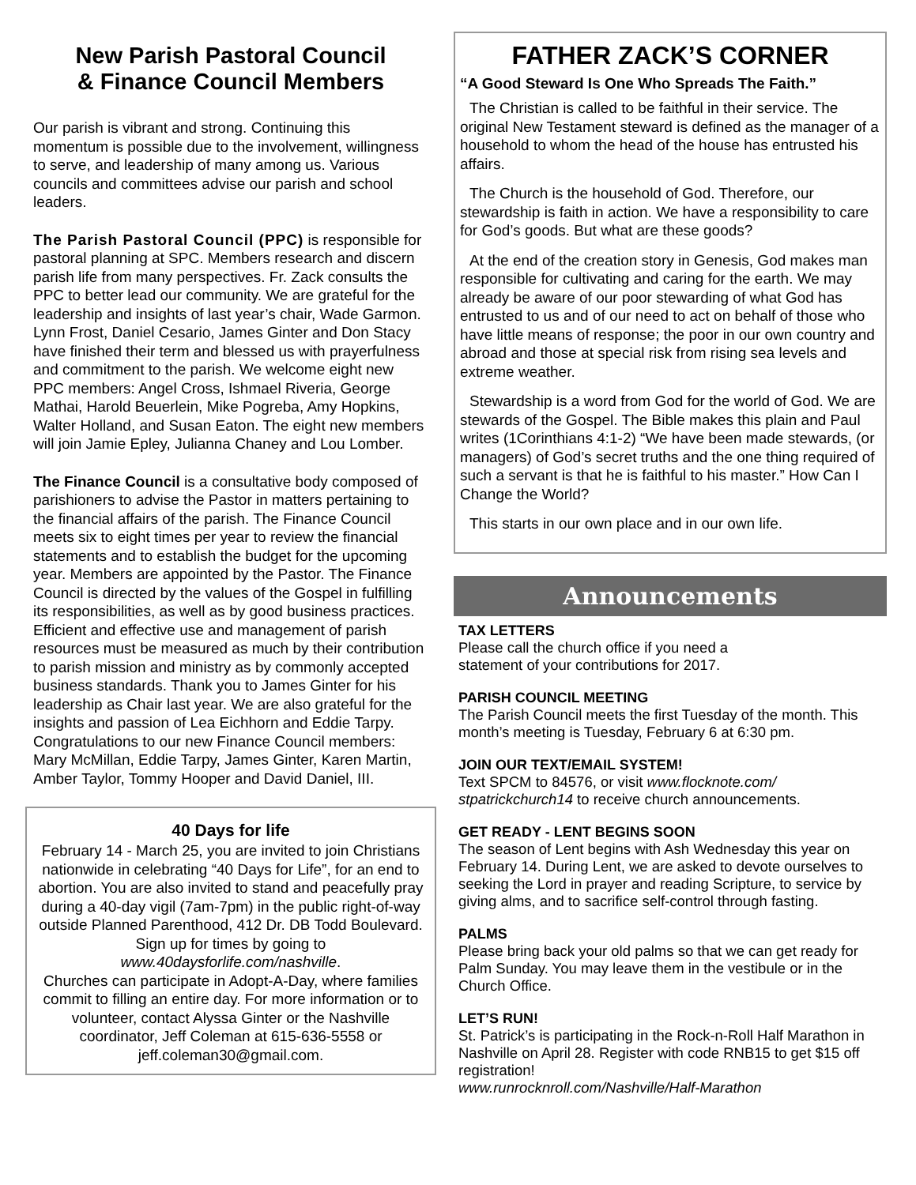New Parish Pastoral Council
& Finance Council Members
Our parish is vibrant and strong. Continuing this momentum is possible due to the involvement, willingness to serve, and leadership of many among us. Various councils and committees advise our parish and school leaders.
The Parish Pastoral Council (PPC) is responsible for pastoral planning at SPC. Members research and discern parish life from many perspectives. Fr. Zack consults the PPC to better lead our community. We are grateful for the leadership and insights of last year’s chair, Wade Garmon. Lynn Frost, Daniel Cesario, James Ginter and Don Stacy have finished their term and blessed us with prayerfulness and commitment to the parish. We welcome eight new PPC members: Angel Cross, Ishmael Riveria, George Mathai, Harold Beuerlein, Mike Pogreba, Amy Hopkins, Walter Holland, and Susan Eaton. The eight new members will join Jamie Epley, Julianna Chaney and Lou Lomber.
The Finance Council is a consultative body composed of parishioners to advise the Pastor in matters pertaining to the financial affairs of the parish. The Finance Council meets six to eight times per year to review the financial statements and to establish the budget for the upcoming year. Members are appointed by the Pastor. The Finance Council is directed by the values of the Gospel in fulfilling its responsibilities, as well as by good business practices. Efficient and effective use and management of parish resources must be measured as much by their contribution to parish mission and ministry as by commonly accepted business standards. Thank you to James Ginter for his leadership as Chair last year. We are also grateful for the insights and passion of Lea Eichhorn and Eddie Tarpy. Congratulations to our new Finance Council members: Mary McMillan, Eddie Tarpy, James Ginter, Karen Martin, Amber Taylor, Tommy Hooper and David Daniel, III.
40 Days for life
February 14 - March 25, you are invited to join Christians nationwide in celebrating “40 Days for Life”, for an end to abortion. You are also invited to stand and peacefully pray during a 40-day vigil (7am-7pm) in the public right-of-way outside Planned Parenthood, 412 Dr. DB Todd Boulevard. Sign up for times by going to www.40daysforlife.com/nashville.
Churches can participate in Adopt-A-Day, where families commit to filling an entire day. For more information or to volunteer, contact Alyssa Ginter or the Nashville coordinator, Jeff Coleman at 615-636-5558 or jeff.coleman30@gmail.com.
FATHER ZACK’S CORNER
“A Good Steward Is One Who Spreads The Faith.”
The Christian is called to be faithful in their service. The original New Testament steward is defined as the manager of a household to whom the head of the house has entrusted his affairs.
The Church is the household of God. Therefore, our stewardship is faith in action. We have a responsibility to care for God’s goods. But what are these goods?
At the end of the creation story in Genesis, God makes man responsible for cultivating and caring for the earth. We may already be aware of our poor stewarding of what God has entrusted to us and of our need to act on behalf of those who have little means of response; the poor in our own country and abroad and those at special risk from rising sea levels and extreme weather.
Stewardship is a word from God for the world of God. We are stewards of the Gospel. The Bible makes this plain and Paul writes (1Corinthians 4:1-2) “We have been made stewards, (or managers) of God’s secret truths and the one thing required of such a servant is that he is faithful to his master.” How Can I Change the World?
This starts in our own place and in our own life.
Announcements
TAX LETTERS
Please call the church office if you need a
statement of your contributions for 2017.
PARISH COUNCIL MEETING
The Parish Council meets the first Tuesday of the month. This month’s meeting is Tuesday, February 6 at 6:30 pm.
JOIN OUR TEXT/EMAIL SYSTEM!
Text SPCM to 84576, or visit www.flocknote.com/ stpatrickchurch14 to receive church announcements.
GET READY - LENT BEGINS SOON
The season of Lent begins with Ash Wednesday this year on February 14. During Lent, we are asked to devote ourselves to seeking the Lord in prayer and reading Scripture, to service by giving alms, and to sacrifice self-control through fasting.
PALMS
Please bring back your old palms so that we can get ready for Palm Sunday. You may leave them in the vestibule or in the Church Office.
LET’S RUN!
St. Patrick’s is participating in the Rock-n-Roll Half Marathon in Nashville on April 28. Register with code RNB15 to get $15 off registration!
www.runrocknroll.com/Nashville/Half-Marathon